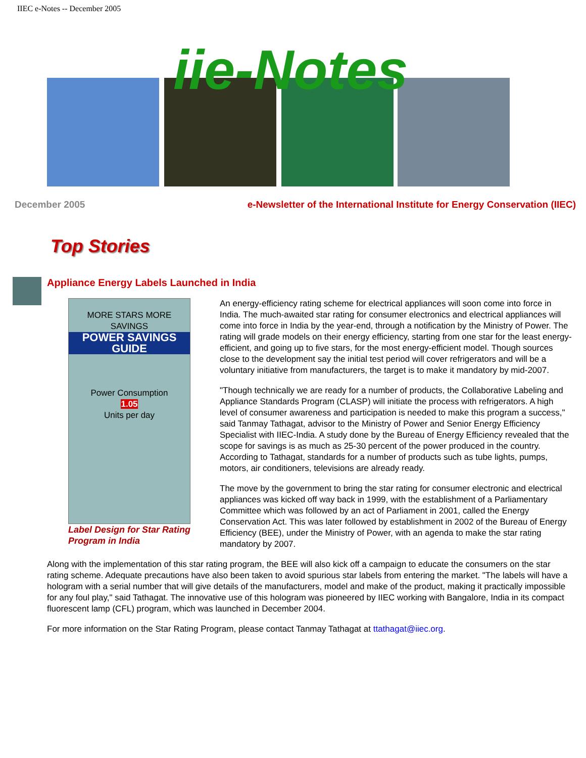IIEC e-Notes -- December 2005
iie-Notes
December 2005 e-Newsletter of the International Institute for Energy Conservation (IIEC)
Top Stories
Appliance Energy Labels Launched in India
MORE STARS MORE SAVINGS
POWER SAVINGS GUIDE
Power Consumption
1.05
Units per day
Label Design for Star Rating Program in India
An energy-efficiency rating scheme for electrical appliances will soon come into force in India. The much-awaited star rating for consumer electronics and electrical appliances will come into force in India by the year-end, through a notification by the Ministry of Power. The rating will grade models on their energy efficiency, starting from one star for the least energy-efficient, and going up to five stars, for the most energy-efficient model. Though sources close to the development say the initial test period will cover refrigerators and will be a voluntary initiative from manufacturers, the target is to make it mandatory by mid-2007.
"Though technically we are ready for a number of products, the Collaborative Labeling and Appliance Standards Program (CLASP) will initiate the process with refrigerators. A high level of consumer awareness and participation is needed to make this program a success," said Tanmay Tathagat, advisor to the Ministry of Power and Senior Energy Efficiency Specialist with IIEC-India. A study done by the Bureau of Energy Efficiency revealed that the scope for savings is as much as 25-30 percent of the power produced in the country. According to Tathagat, standards for a number of products such as tube lights, pumps, motors, air conditioners, televisions are already ready.
The move by the government to bring the star rating for consumer electronic and electrical appliances was kicked off way back in 1999, with the establishment of a Parliamentary Committee which was followed by an act of Parliament in 2001, called the Energy Conservation Act. This was later followed by establishment in 2002 of the Bureau of Energy Efficiency (BEE), under the Ministry of Power, with an agenda to make the star rating mandatory by 2007.
Along with the implementation of this star rating program, the BEE will also kick off a campaign to educate the consumers on the star rating scheme. Adequate precautions have also been taken to avoid spurious star labels from entering the market. "The labels will have a hologram with a serial number that will give details of the manufacturers, model and make of the product, making it practically impossible for any foul play," said Tathagat. The innovative use of this hologram was pioneered by IIEC working with Bangalore, India in its compact fluorescent lamp (CFL) program, which was launched in December 2004.
For more information on the Star Rating Program, please contact Tanmay Tathagat at ttathagat@iiec.org.